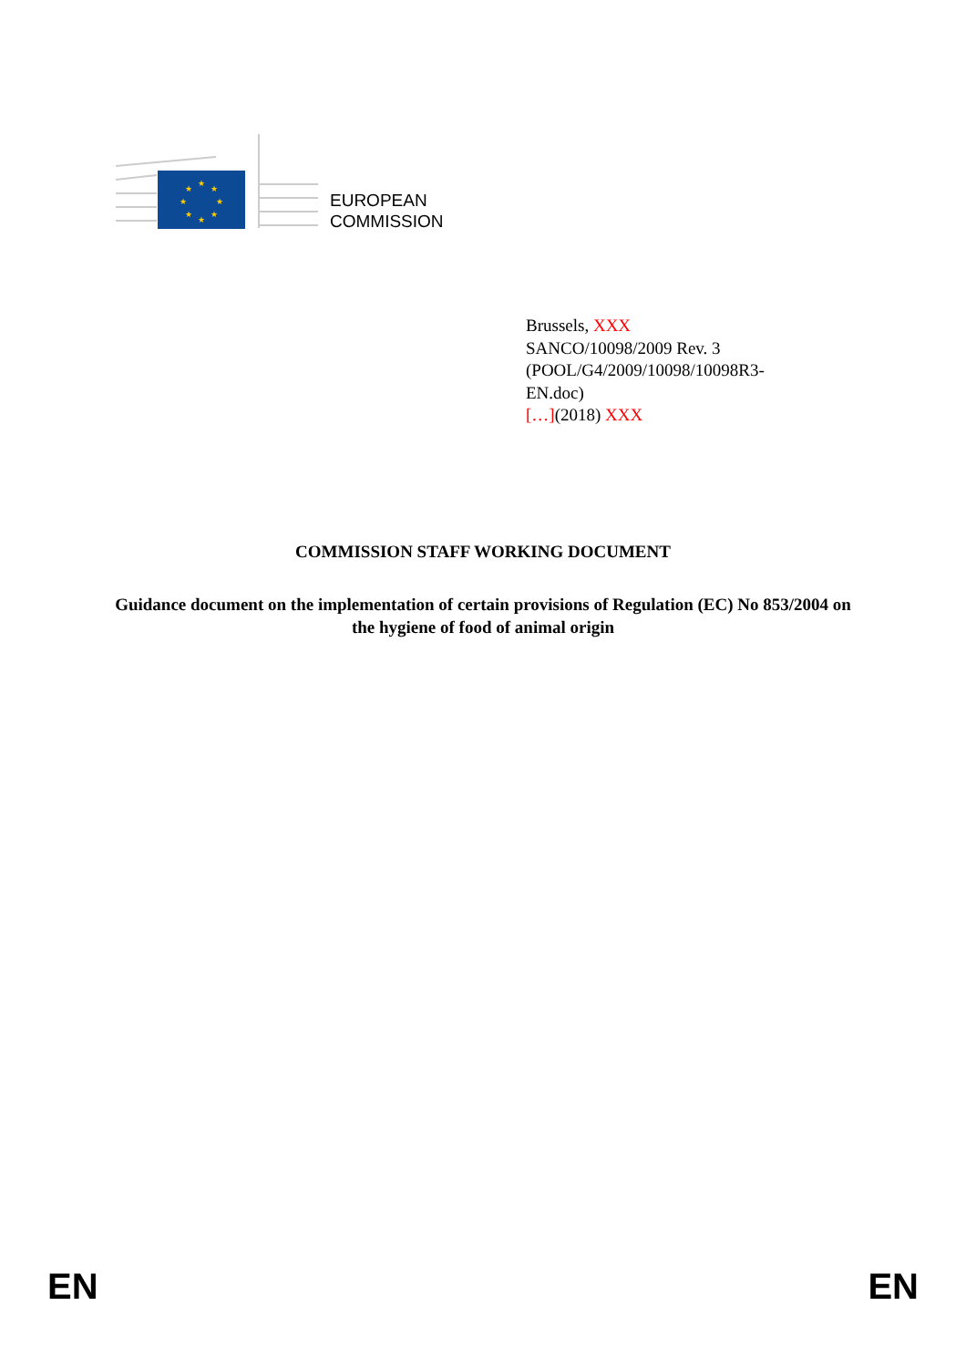★
★
★
★
★
★
★
★
EUROPEAN
COMMISSION
Brussels, XXX
SANCO/10098/2009 Rev. 3
(POOL/G4/2009/10098/10098R3-
EN.doc)
[…](2018) XXX
COMMISSION STAFF WORKING DOCUMENT
Guidance document on the implementation of certain provisions of Regulation (EC) No 853/2004 on the hygiene of food of animal origin
EN EN